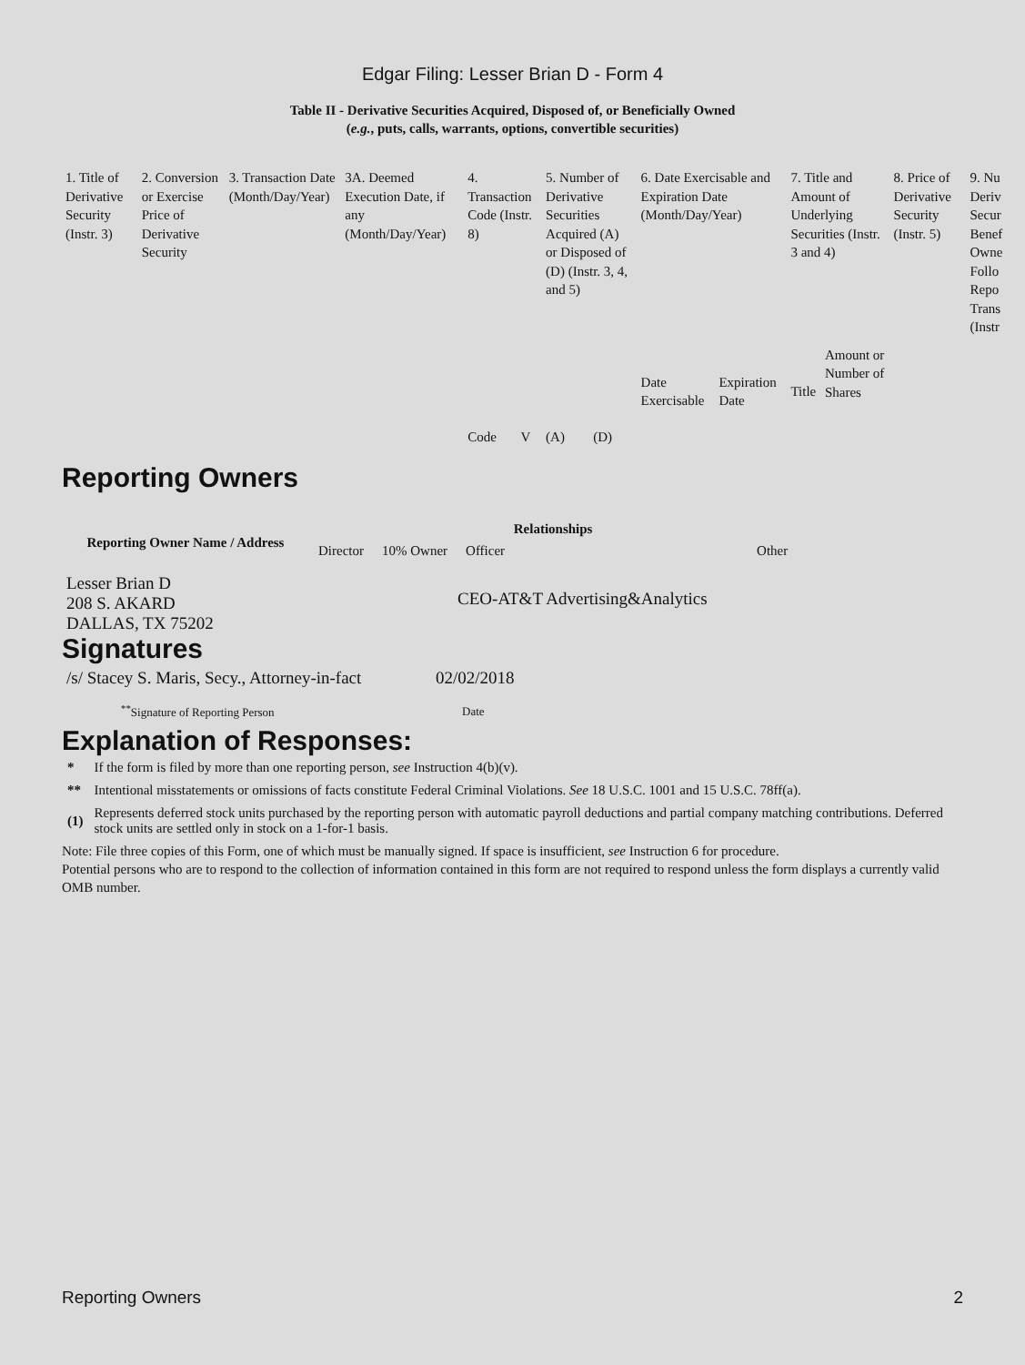Edgar Filing: Lesser Brian D - Form 4
Table II - Derivative Securities Acquired, Disposed of, or Beneficially Owned
(e.g., puts, calls, warrants, options, convertible securities)
| 1. Title of Derivative Security (Instr. 3) | 2. Conversion or Exercise Price of Derivative Security | 3. Transaction Date (Month/Day/Year) | 3A. Deemed Execution Date, if any (Month/Day/Year) | 4. Transaction Code (Instr. 8) | | 5. Number of Derivative Securities Acquired (A) or Disposed of (D) (Instr. 3, 4, and 5) | | 6. Date Exercisable and Expiration Date (Month/Day/Year) | | 7. Title and Amount of Underlying Securities (Instr. 3 and 4) | | 8. Price of Derivative Security (Instr. 5) | 9. Nu Deriv Secur Benef Owne Follo Repo Trans (Instr |
| | | | | Code | V | (A) | (D) | Date Exercisable | Expiration Date | Title | Amount or Number of Shares | | |
Reporting Owners
| Reporting Owner Name / Address | Relationships | | | |
| --- | --- | --- | --- | --- |
| | Director | 10% Owner | Officer | Other |
| Lesser Brian D 208 S. AKARD DALLAS, TX 75202 | | | CEO-AT&T Advertising&Analytics | |
Signatures
| /s/ Stacey S. Maris, Secy., Attorney-in-fact | 02/02/2018 |
| <sup>**</sup> Signature of Reporting Person | Date |
Explanation of Responses:
| * | If the form is filed by more than one reporting person, see Instruction 4(b)(v). |
| ** | Intentional misstatements or omissions of facts constitute Federal Criminal Violations. See 18 U.S.C. 1001 and 15 U.S.C. 78ff(a). |
| (1) | Represents deferred stock units purchased by the reporting person with automatic payroll deductions and partial company matching contributions. Deferred stock units are settled only in stock on a 1-for-1 basis. |
Note: File three copies of this Form, one of which must be manually signed. If space is insufficient, see Instruction 6 for procedure.
Potential persons who are to respond to the collection of information contained in this form are not required to respond unless the form displays a currently valid OMB number.
Reporting Owners 2